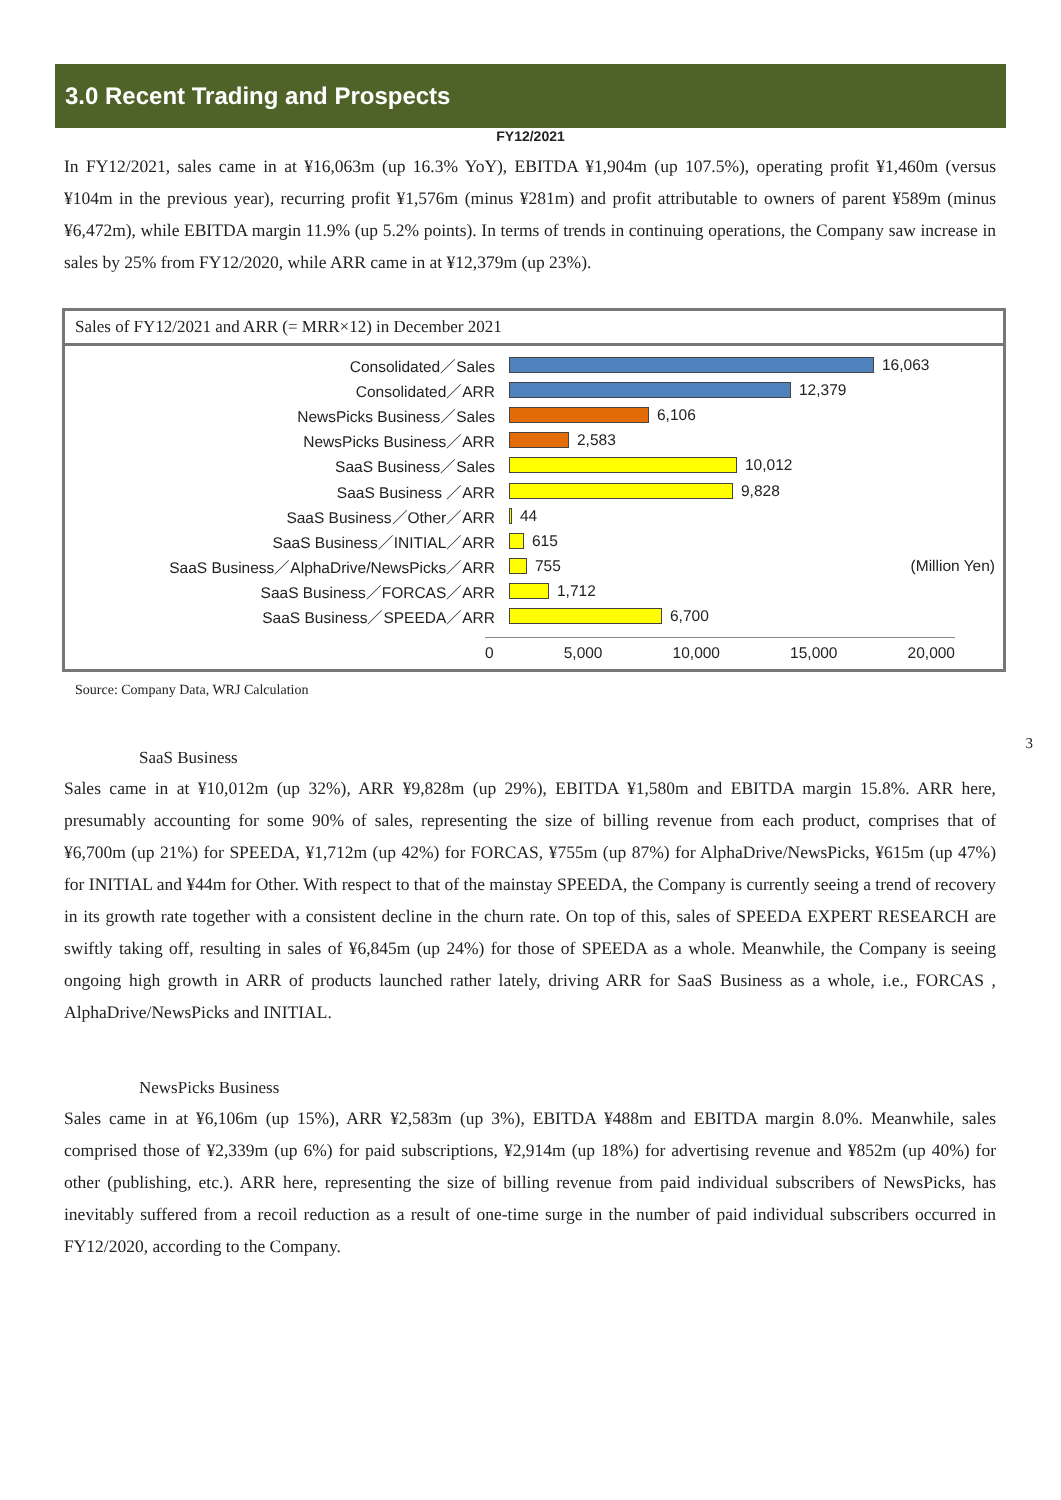3.0 Recent Trading and Prospects
FY12/2021
In FY12/2021, sales came in at ¥16,063m (up 16.3% YoY), EBITDA ¥1,904m (up 107.5%), operating profit ¥1,460m (versus ¥104m in the previous year), recurring profit ¥1,576m (minus ¥281m) and profit attributable to owners of parent ¥589m (minus ¥6,472m), while EBITDA margin 11.9% (up 5.2% points). In terms of trends in continuing operations, the Company saw increase in sales by 25% from FY12/2020, while ARR came in at ¥12,379m (up 23%).
Sales of FY12/2021 and ARR (= MRR×12) in December 2021
Consolidated／Sales 16,063
Consolidated／ARR 12,379
NewsPicks Business／Sales 6,106
NewsPicks Business／ARR 2,583
SaaS Business／Sales 10,012
SaaS Business ／ARR 9,828
SaaS Business／Other／ARR 44
SaaS Business／INITIAL／ARR 615
SaaS Business／AlphaDrive/NewsPicks／ARR 755 (Million Yen)
SaaS Business／FORCAS／ARR 1,712
SaaS Business／SPEEDA／ARR 6,700
0 5,000 10,000 15,000 20,000
Source: Company Data, WRJ Calculation
3
SaaS Business
Sales came in at ¥10,012m (up 32%), ARR ¥9,828m (up 29%), EBITDA ¥1,580m and EBITDA margin 15.8%. ARR here, presumably accounting for some 90% of sales, representing the size of billing revenue from each product, comprises that of ¥6,700m (up 21%) for SPEEDA, ¥1,712m (up 42%) for FORCAS, ¥755m (up 87%) for AlphaDrive/NewsPicks, ¥615m (up 47%) for INITIAL and ¥44m for Other. With respect to that of the mainstay SPEEDA, the Company is currently seeing a trend of recovery in its growth rate together with a consistent decline in the churn rate. On top of this, sales of SPEEDA EXPERT RESEARCH are swiftly taking off, resulting in sales of ¥6,845m (up 24%) for those of SPEEDA as a whole. Meanwhile, the Company is seeing ongoing high growth in ARR of products launched rather lately, driving ARR for SaaS Business as a whole, i.e., FORCAS , AlphaDrive/NewsPicks and INITIAL.
NewsPicks Business
Sales came in at ¥6,106m (up 15%), ARR ¥2,583m (up 3%), EBITDA ¥488m and EBITDA margin 8.0%. Meanwhile, sales comprised those of ¥2,339m (up 6%) for paid subscriptions, ¥2,914m (up 18%) for advertising revenue and ¥852m (up 40%) for other (publishing, etc.). ARR here, representing the size of billing revenue from paid individual subscribers of NewsPicks, has inevitably suffered from a recoil reduction as a result of one-time surge in the number of paid individual subscribers occurred in FY12/2020, according to the Company.